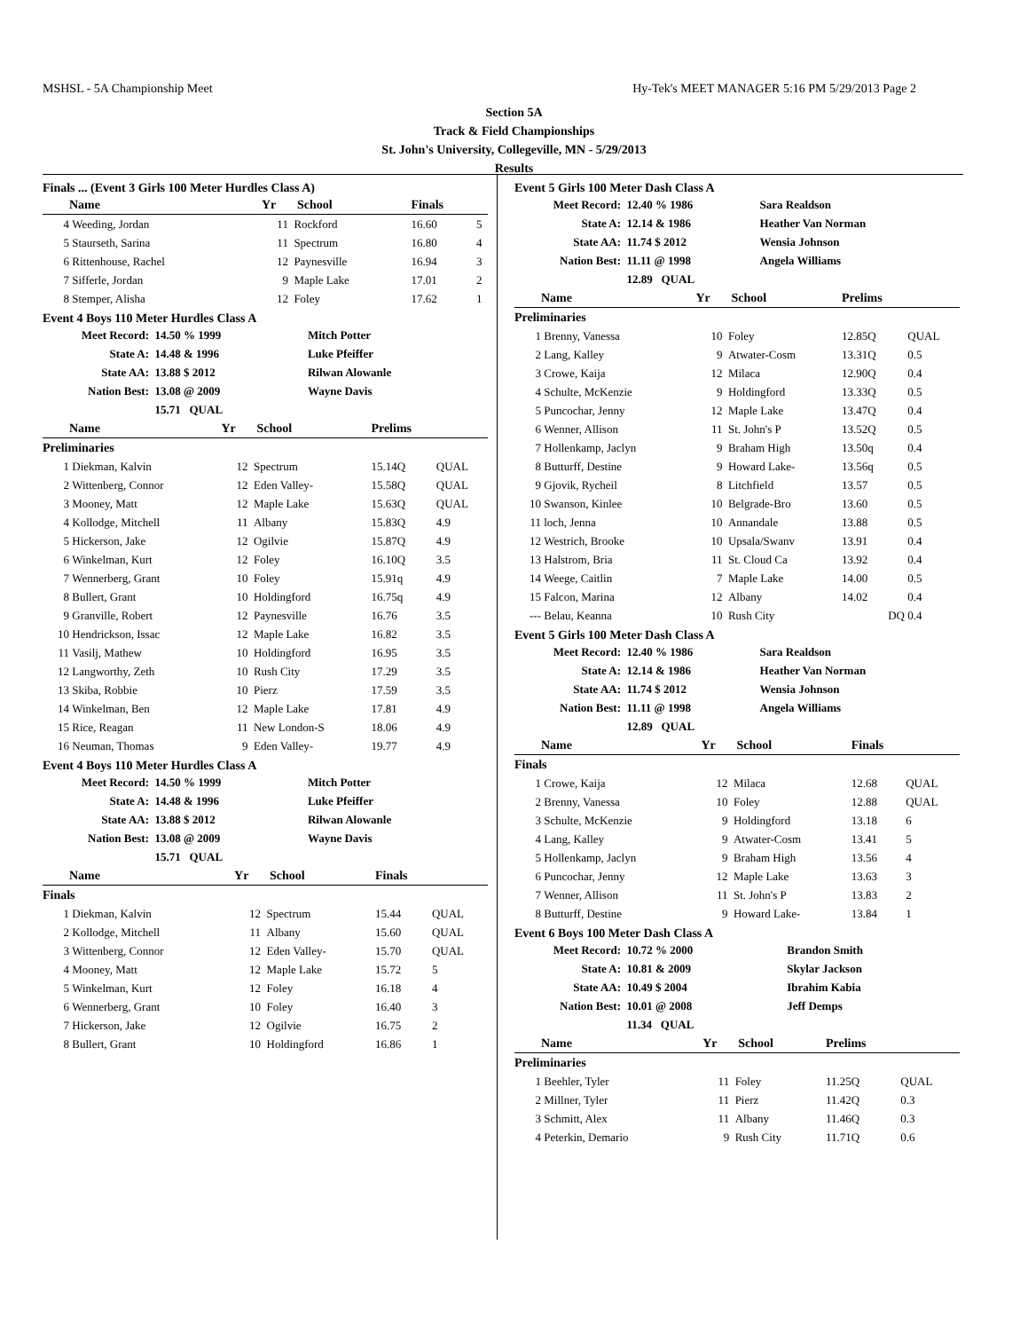MSHSL - 5A Championship Meet Hy-Tek's MEET MANAGER 5:16 PM 5/29/2013 Page 2
Section 5A
Track & Field Championships
St. John's University, Collegeville, MN - 5/29/2013
Results
Finals ... (Event 3 Girls 100 Meter Hurdles Class A)
| | Name | Yr | School | Finals | |
| --- | --- | --- | --- | --- | --- |
| 4 | Weeding, Jordan | 11 | Rockford | 16.60 | 5 |
| 5 | Staurseth, Sarina | 11 | Spectrum | 16.80 | 4 |
| 6 | Rittenhouse, Rachel | 12 | Paynesville | 16.94 | 3 |
| 7 | Sifferle, Jordan | 9 | Maple Lake | 17.01 | 2 |
| 8 | Stemper, Alisha | 12 | Foley | 17.62 | 1 |
Event 4 Boys 110 Meter Hurdles Class A
| Meet Record: | 14.50 % 1999 | Mitch Potter |
| State A: | 14.48 & 1996 | Luke Pfeiffer |
| State AA: | 13.88 $ 2012 | Rilwan Alowanle |
| Nation Best: | 13.08 @ 2009 | Wayne Davis |
| | 15.71 QUAL | |
| | Name | Yr | School | Prelims | |
| --- | --- | --- | --- | --- | --- |
| Preliminaries | | | | | |
| 1 | Diekman, Kalvin | 12 | Spectrum | 15.14Q | QUAL |
| 2 | Wittenberg, Connor | 12 | Eden Valley- | 15.58Q | QUAL |
| 3 | Mooney, Matt | 12 | Maple Lake | 15.63Q | QUAL |
| 4 | Kollodge, Mitchell | 11 | Albany | 15.83Q | 4.9 |
| 5 | Hickerson, Jake | 12 | Ogilvie | 15.87Q | 4.9 |
| 6 | Winkelman, Kurt | 12 | Foley | 16.10Q | 3.5 |
| 7 | Wennerberg, Grant | 10 | Foley | 15.91q | 4.9 |
| 8 | Bullert, Grant | 10 | Holdingford | 16.75q | 4.9 |
| 9 | Granville, Robert | 12 | Paynesville | 16.76 | 3.5 |
| 10 | Hendrickson, Issac | 12 | Maple Lake | 16.82 | 3.5 |
| 11 | Vasilj, Mathew | 10 | Holdingford | 16.95 | 3.5 |
| 12 | Langworthy, Zeth | 10 | Rush City | 17.29 | 3.5 |
| 13 | Skiba, Robbie | 10 | Pierz | 17.59 | 3.5 |
| 14 | Winkelman, Ben | 12 | Maple Lake | 17.81 | 4.9 |
| 15 | Rice, Reagan | 11 | New London-S | 18.06 | 4.9 |
| 16 | Neuman, Thomas | 9 | Eden Valley- | 19.77 | 4.9 |
Event 4 Boys 110 Meter Hurdles Class A
| Meet Record: | 14.50 % 1999 | Mitch Potter |
| State A: | 14.48 & 1996 | Luke Pfeiffer |
| State AA: | 13.88 $ 2012 | Rilwan Alowanle |
| Nation Best: | 13.08 @ 2009 | Wayne Davis |
| | 15.71 QUAL | |
| | Name | Yr | School | Finals | |
| --- | --- | --- | --- | --- | --- |
| Finals | | | | | |
| 1 | Diekman, Kalvin | 12 | Spectrum | 15.44 | QUAL |
| 2 | Kollodge, Mitchell | 11 | Albany | 15.60 | QUAL |
| 3 | Wittenberg, Connor | 12 | Eden Valley- | 15.70 | QUAL |
| 4 | Mooney, Matt | 12 | Maple Lake | 15.72 | 5 |
| 5 | Winkelman, Kurt | 12 | Foley | 16.18 | 4 |
| 6 | Wennerberg, Grant | 10 | Foley | 16.40 | 3 |
| 7 | Hickerson, Jake | 12 | Ogilvie | 16.75 | 2 |
| 8 | Bullert, Grant | 10 | Holdingford | 16.86 | 1 |
Event 5 Girls 100 Meter Dash Class A
| Meet Record: | 12.40 % 1986 | Sara Realdson |
| State A: | 12.14 & 1986 | Heather Van Norman |
| State AA: | 11.74 $ 2012 | Wensia Johnson |
| Nation Best: | 11.11 @ 1998 | Angela Williams |
| | 12.89 QUAL | |
| | Name | Yr | School | Prelims | |
| --- | --- | --- | --- | --- | --- |
| Preliminaries | | | | | |
| 1 | Brenny, Vanessa | 10 | Foley | 12.85Q | QUAL |
| 2 | Lang, Kalley | 9 | Atwater-Cosm | 13.31Q | 0.5 |
| 3 | Crowe, Kaija | 12 | Milaca | 12.90Q | 0.4 |
| 4 | Schulte, McKenzie | 9 | Holdingford | 13.33Q | 0.5 |
| 5 | Puncochar, Jenny | 12 | Maple Lake | 13.47Q | 0.4 |
| 6 | Wenner, Allison | 11 | St. John's P | 13.52Q | 0.5 |
| 7 | Hollenkamp, Jaclyn | 9 | Braham High | 13.50q | 0.4 |
| 8 | Butturff, Destine | 9 | Howard Lake- | 13.56q | 0.5 |
| 9 | Gjovik, Rycheil | 8 | Litchfield | 13.57 | 0.5 |
| 10 | Swanson, Kinlee | 10 | Belgrade-Bro | 13.60 | 0.5 |
| 11 | loch, Jenna | 10 | Annandale | 13.88 | 0.5 |
| 12 | Westrich, Brooke | 10 | Upsala/Swanv | 13.91 | 0.4 |
| 13 | Halstrom, Bria | 11 | St. Cloud Ca | 13.92 | 0.4 |
| 14 | Weege, Caitlin | 7 | Maple Lake | 14.00 | 0.5 |
| 15 | Falcon, Marina | 12 | Albany | 14.02 | 0.4 |
| --- | Belau, Keanna | 10 | Rush City | DQ | 0.4 |
Event 5 Girls 100 Meter Dash Class A
| Meet Record: | 12.40 % 1986 | Sara Realdson |
| State A: | 12.14 & 1986 | Heather Van Norman |
| State AA: | 11.74 $ 2012 | Wensia Johnson |
| Nation Best: | 11.11 @ 1998 | Angela Williams |
| | 12.89 QUAL | |
| | Name | Yr | School | Finals | |
| --- | --- | --- | --- | --- | --- |
| Finals | | | | | |
| 1 | Crowe, Kaija | 12 | Milaca | 12.68 | QUAL |
| 2 | Brenny, Vanessa | 10 | Foley | 12.88 | QUAL |
| 3 | Schulte, McKenzie | 9 | Holdingford | 13.18 | 6 |
| 4 | Lang, Kalley | 9 | Atwater-Cosm | 13.41 | 5 |
| 5 | Hollenkamp, Jaclyn | 9 | Braham High | 13.56 | 4 |
| 6 | Puncochar, Jenny | 12 | Maple Lake | 13.63 | 3 |
| 7 | Wenner, Allison | 11 | St. John's P | 13.83 | 2 |
| 8 | Butturff, Destine | 9 | Howard Lake- | 13.84 | 1 |
Event 6 Boys 100 Meter Dash Class A
| Meet Record: | 10.72 % 2000 | Brandon Smith |
| State A: | 10.81 & 2009 | Skylar Jackson |
| State AA: | 10.49 $ 2004 | Ibrahim Kabia |
| Nation Best: | 10.01 @ 2008 | Jeff Demps |
| | 11.34 QUAL | |
| | Name | Yr | School | Prelims | |
| --- | --- | --- | --- | --- | --- |
| Preliminaries | | | | | |
| 1 | Beehler, Tyler | 11 | Foley | 11.25Q | QUAL |
| 2 | Millner, Tyler | 11 | Pierz | 11.42Q | 0.3 |
| 3 | Schmitt, Alex | 11 | Albany | 11.46Q | 0.3 |
| 4 | Peterkin, Demario | 9 | Rush City | 11.71Q | 0.6 |